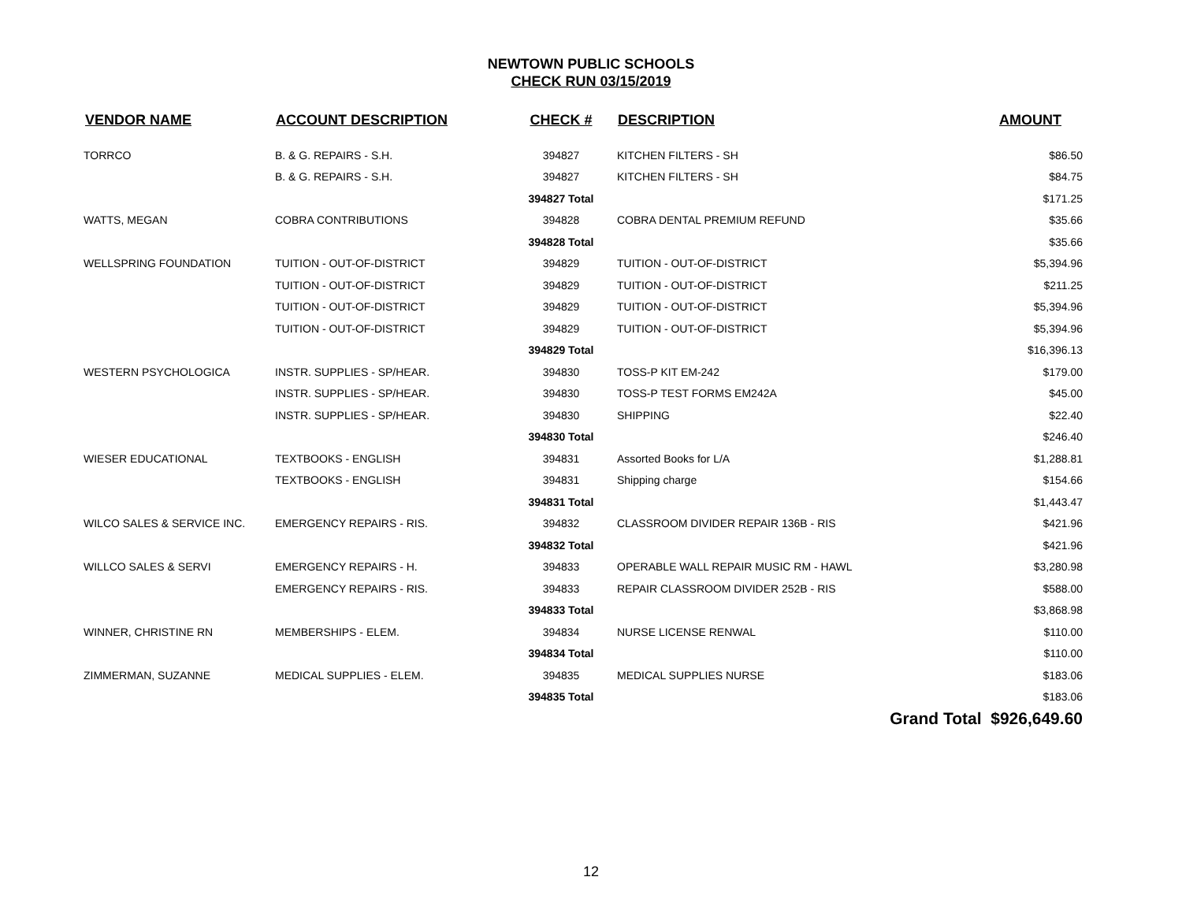NEWTOWN PUBLIC SCHOOLS
CHECK RUN 03/15/2019
| VENDOR NAME | ACCOUNT DESCRIPTION | CHECK # | DESCRIPTION | AMOUNT |
| --- | --- | --- | --- | --- |
| TORRCO | B. & G. REPAIRS - S.H. | 394827 | KITCHEN FILTERS - SH | $86.50 |
| | B. & G. REPAIRS - S.H. | 394827 | KITCHEN FILTERS - SH | $84.75 |
| | | 394827 Total | | $171.25 |
| WATTS, MEGAN | COBRA CONTRIBUTIONS | 394828 | COBRA DENTAL PREMIUM REFUND | $35.66 |
| | | 394828 Total | | $35.66 |
| WELLSPRING FOUNDATION | TUITION - OUT-OF-DISTRICT | 394829 | TUITION - OUT-OF-DISTRICT | $5,394.96 |
| | TUITION - OUT-OF-DISTRICT | 394829 | TUITION - OUT-OF-DISTRICT | $211.25 |
| | TUITION - OUT-OF-DISTRICT | 394829 | TUITION - OUT-OF-DISTRICT | $5,394.96 |
| | TUITION - OUT-OF-DISTRICT | 394829 | TUITION - OUT-OF-DISTRICT | $5,394.96 |
| | | 394829 Total | | $16,396.13 |
| WESTERN PSYCHOLOGICA | INSTR. SUPPLIES - SP/HEAR. | 394830 | TOSS-P KIT EM-242 | $179.00 |
| | INSTR. SUPPLIES - SP/HEAR. | 394830 | TOSS-P TEST FORMS EM242A | $45.00 |
| | INSTR. SUPPLIES - SP/HEAR. | 394830 | SHIPPING | $22.40 |
| | | 394830 Total | | $246.40 |
| WIESER EDUCATIONAL | TEXTBOOKS - ENGLISH | 394831 | Assorted Books for L/A | $1,288.81 |
| | TEXTBOOKS - ENGLISH | 394831 | Shipping charge | $154.66 |
| | | 394831 Total | | $1,443.47 |
| WILCO SALES & SERVICE INC. | EMERGENCY REPAIRS - RIS. | 394832 | CLASSROOM DIVIDER REPAIR 136B - RIS | $421.96 |
| | | 394832 Total | | $421.96 |
| WILLCO SALES & SERVI | EMERGENCY REPAIRS - H. | 394833 | OPERABLE WALL REPAIR MUSIC RM - HAWL | $3,280.98 |
| | EMERGENCY REPAIRS - RIS. | 394833 | REPAIR CLASSROOM DIVIDER 252B - RIS | $588.00 |
| | | 394833 Total | | $3,868.98 |
| WINNER, CHRISTINE RN | MEMBERSHIPS - ELEM. | 394834 | NURSE LICENSE RENWAL | $110.00 |
| | | 394834 Total | | $110.00 |
| ZIMMERMAN, SUZANNE | MEDICAL SUPPLIES - ELEM. | 394835 | MEDICAL SUPPLIES NURSE | $183.06 |
| | | 394835 Total | | $183.06 |
| | | | Grand Total $926,649.60 | |
12